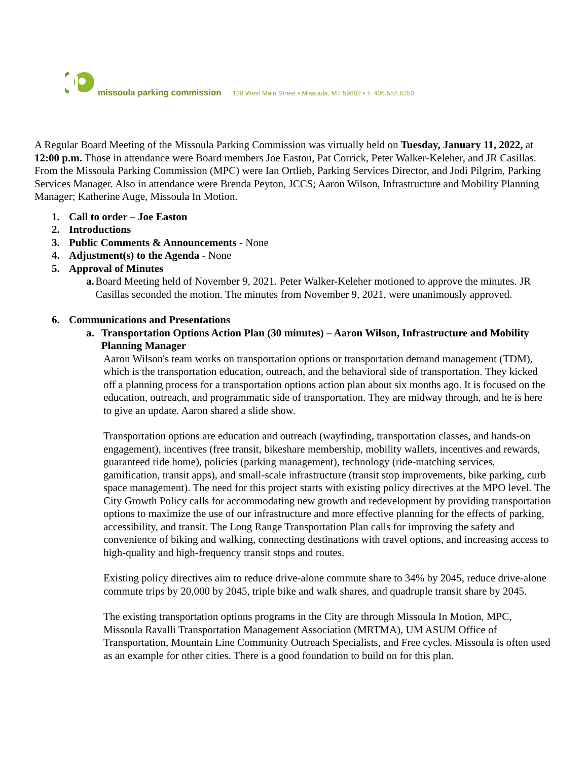missoula parking commission 128 West Main Street • Missoula, MT 59802 • T: 406.552.6250
A Regular Board Meeting of the Missoula Parking Commission was virtually held on Tuesday, January 11, 2022, at 12:00 p.m. Those in attendance were Board members Joe Easton, Pat Corrick, Peter Walker-Keleher, and JR Casillas. From the Missoula Parking Commission (MPC) were Ian Ortlieb, Parking Services Director, and Jodi Pilgrim, Parking Services Manager. Also in attendance were Brenda Peyton, JCCS; Aaron Wilson, Infrastructure and Mobility Planning Manager; Katherine Auge, Missoula In Motion.
1. Call to order – Joe Easton
2. Introductions
3. Public Comments & Announcements - None
4. Adjustment(s) to the Agenda - None
5. Approval of Minutes
a. Board Meeting held of November 9, 2021. Peter Walker-Keleher motioned to approve the minutes. JR Casillas seconded the motion. The minutes from November 9, 2021, were unanimously approved.
6. Communications and Presentations
a. Transportation Options Action Plan (30 minutes) – Aaron Wilson, Infrastructure and Mobility Planning Manager
Aaron Wilson's team works on transportation options or transportation demand management (TDM), which is the transportation education, outreach, and the behavioral side of transportation. They kicked off a planning process for a transportation options action plan about six months ago. It is focused on the education, outreach, and programmatic side of transportation. They are midway through, and he is here to give an update. Aaron shared a slide show.
Transportation options are education and outreach (wayfinding, transportation classes, and hands-on engagement), incentives (free transit, bikeshare membership, mobility wallets, incentives and rewards, guaranteed ride home), policies (parking management), technology (ride-matching services, gamification, transit apps), and small-scale infrastructure (transit stop improvements, bike parking, curb space management). The need for this project starts with existing policy directives at the MPO level. The City Growth Policy calls for accommodating new growth and redevelopment by providing transportation options to maximize the use of our infrastructure and more effective planning for the effects of parking, accessibility, and transit. The Long Range Transportation Plan calls for improving the safety and convenience of biking and walking, connecting destinations with travel options, and increasing access to high-quality and high-frequency transit stops and routes.
Existing policy directives aim to reduce drive-alone commute share to 34% by 2045, reduce drive-alone commute trips by 20,000 by 2045, triple bike and walk shares, and quadruple transit share by 2045.
The existing transportation options programs in the City are through Missoula In Motion, MPC, Missoula Ravalli Transportation Management Association (MRTMA), UM ASUM Office of Transportation, Mountain Line Community Outreach Specialists, and Free cycles. Missoula is often used as an example for other cities. There is a good foundation to build on for this plan.